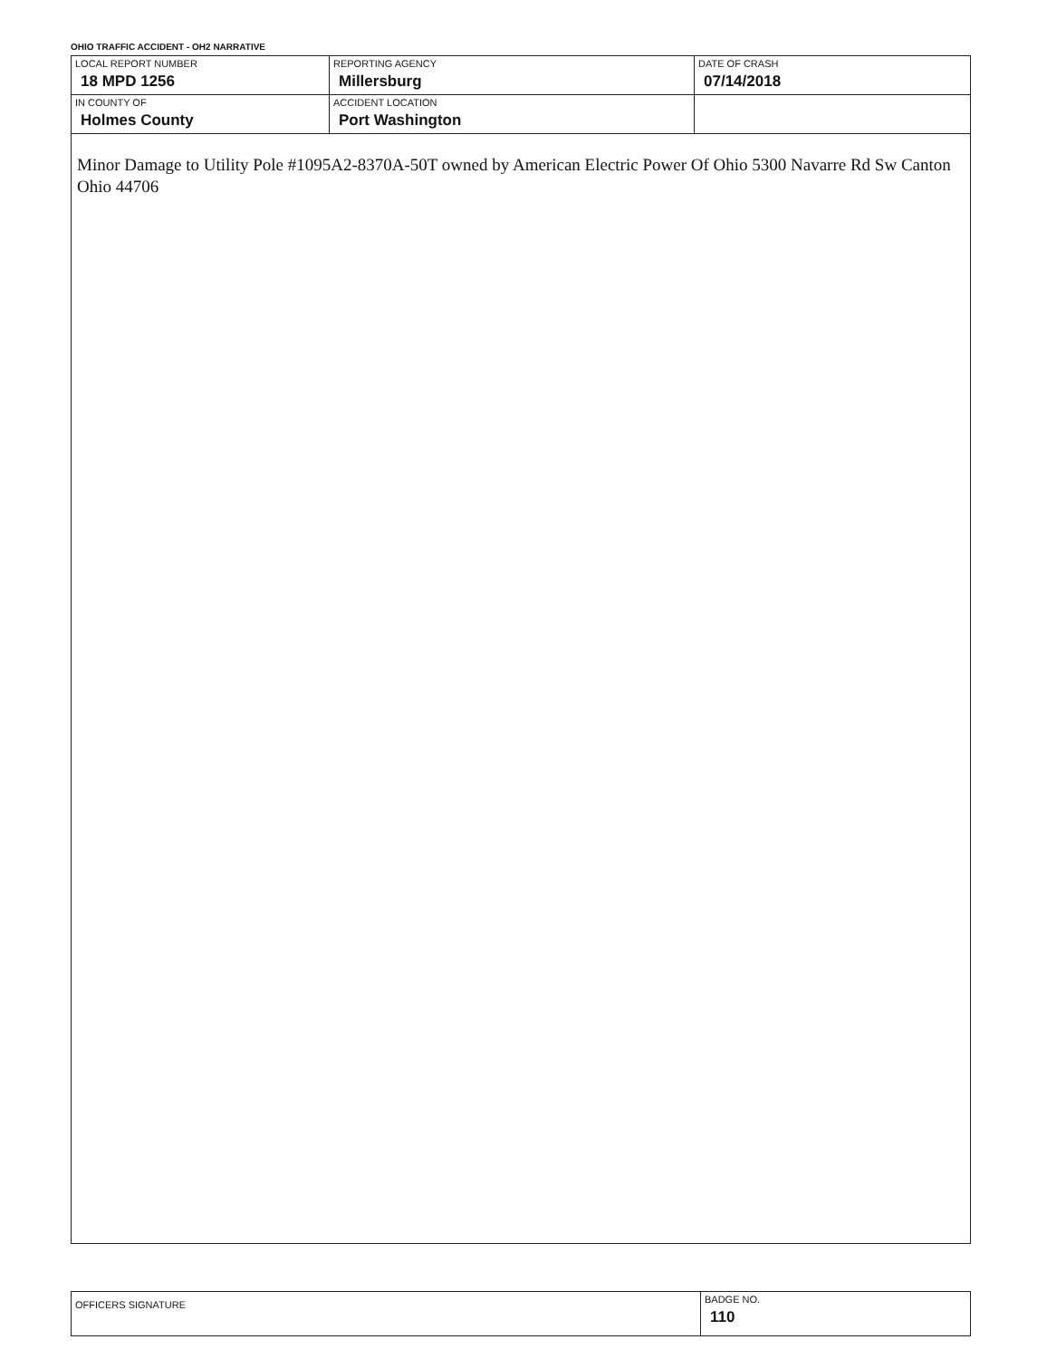OHIO TRAFFIC ACCIDENT - OH2 NARRATIVE
| LOCAL REPORT NUMBER 18 MPD 1256 | REPORTING AGENCY Millersburg | DATE OF CRASH 07/14/2018 |
| IN COUNTY OF Holmes County | ACCIDENT LOCATION Port Washington | |
Minor Damage to Utility Pole #1095A2-8370A-50T owned by American Electric Power Of Ohio 5300 Navarre Rd Sw Canton Ohio 44706
| OFFICERS SIGNATURE | BADGE NO. 110 |